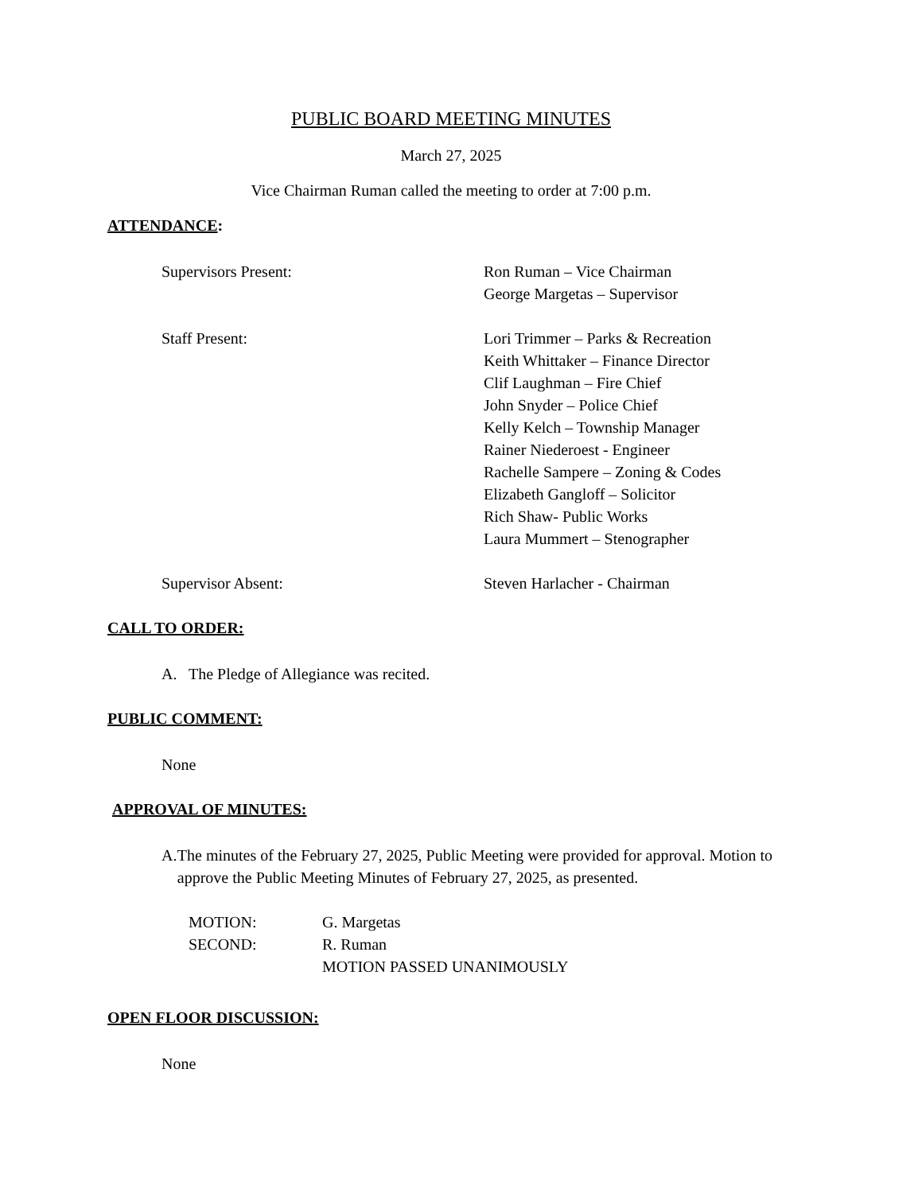PUBLIC BOARD MEETING MINUTES
March 27, 2025
Vice Chairman Ruman called the meeting to order at 7:00 p.m.
ATTENDANCE:
Supervisors Present: Ron Ruman – Vice Chairman
George Margetas – Supervisor
Staff Present: Lori Trimmer – Parks & Recreation
Keith Whittaker – Finance Director
Clif Laughman – Fire Chief
John Snyder – Police Chief
Kelly Kelch – Township Manager
Rainer Niederoest - Engineer
Rachelle Sampere – Zoning & Codes
Elizabeth Gangloff – Solicitor
Rich Shaw- Public Works
Laura Mummert – Stenographer
Supervisor Absent: Steven Harlacher - Chairman
CALL TO ORDER:
A. The Pledge of Allegiance was recited.
PUBLIC COMMENT:
None
APPROVAL OF MINUTES:
A. The minutes of the February 27, 2025, Public Meeting were provided for approval. Motion to approve the Public Meeting Minutes of February 27, 2025, as presented.
MOTION: G. Margetas
SECOND: R. Ruman
MOTION PASSED UNANIMOUSLY
OPEN FLOOR DISCUSSION:
None